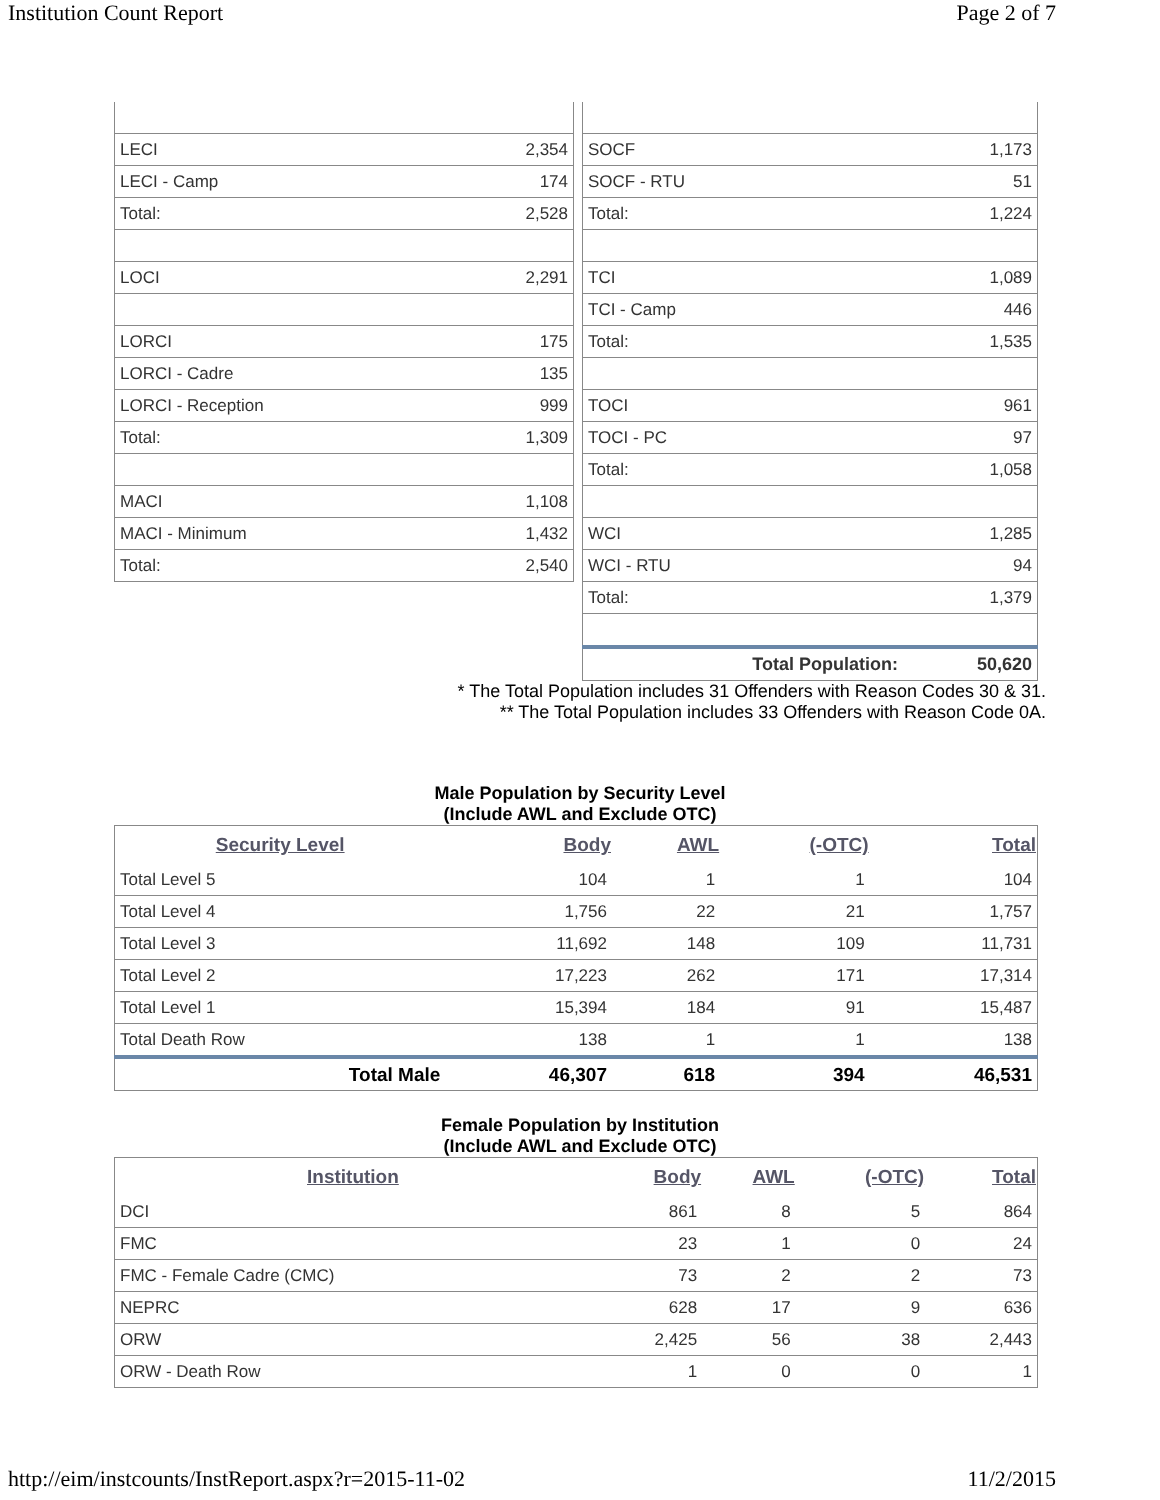Institution Count Report Page 2 of 7
| LECI | 2,354 |
| LECI - Camp | 174 |
| Total: | 2,528 |
| LOCI | 2,291 |
| LORCI | 175 |
| LORCI - Cadre | 135 |
| LORCI - Reception | 999 |
| Total: | 1,309 |
| MACI | 1,108 |
| MACI - Minimum | 1,432 |
| Total: | 2,540 |
| SOCF | 1,173 |
| SOCF - RTU | 51 |
| Total: | 1,224 |
| TCI | 1,089 |
| TCI - Camp | 446 |
| Total: | 1,535 |
| TOCI | 961 |
| TOCI - PC | 97 |
| Total: | 1,058 |
| WCI | 1,285 |
| WCI - RTU | 94 |
| Total: | 1,379 |
| Total Population: | 50,620 |
* The Total Population includes 31 Offenders with Reason Codes 30 & 31.
** The Total Population includes 33 Offenders with Reason Code 0A.
Male Population by Security Level
(Include AWL and Exclude OTC)
| Security Level | Body | AWL | (-OTC) | Total |
| --- | --- | --- | --- | --- |
| Total Level 5 | 104 | 1 | 1 | 104 |
| Total Level 4 | 1,756 | 22 | 21 | 1,757 |
| Total Level 3 | 11,692 | 148 | 109 | 11,731 |
| Total Level 2 | 17,223 | 262 | 171 | 17,314 |
| Total Level 1 | 15,394 | 184 | 91 | 15,487 |
| Total Death Row | 138 | 1 | 1 | 138 |
| Total Male | 46,307 | 618 | 394 | 46,531 |
Female Population by Institution
(Include AWL and Exclude OTC)
| Institution | Body | AWL | (-OTC) | Total |
| --- | --- | --- | --- | --- |
| DCI | 861 | 8 | 5 | 864 |
| FMC | 23 | 1 | 0 | 24 |
| FMC - Female Cadre (CMC) | 73 | 2 | 2 | 73 |
| NEPRC | 628 | 17 | 9 | 636 |
| ORW | 2,425 | 56 | 38 | 2,443 |
| ORW - Death Row | 1 | 0 | 0 | 1 |
http://eim/instcounts/InstReport.aspx?r=2015-11-02 11/2/2015